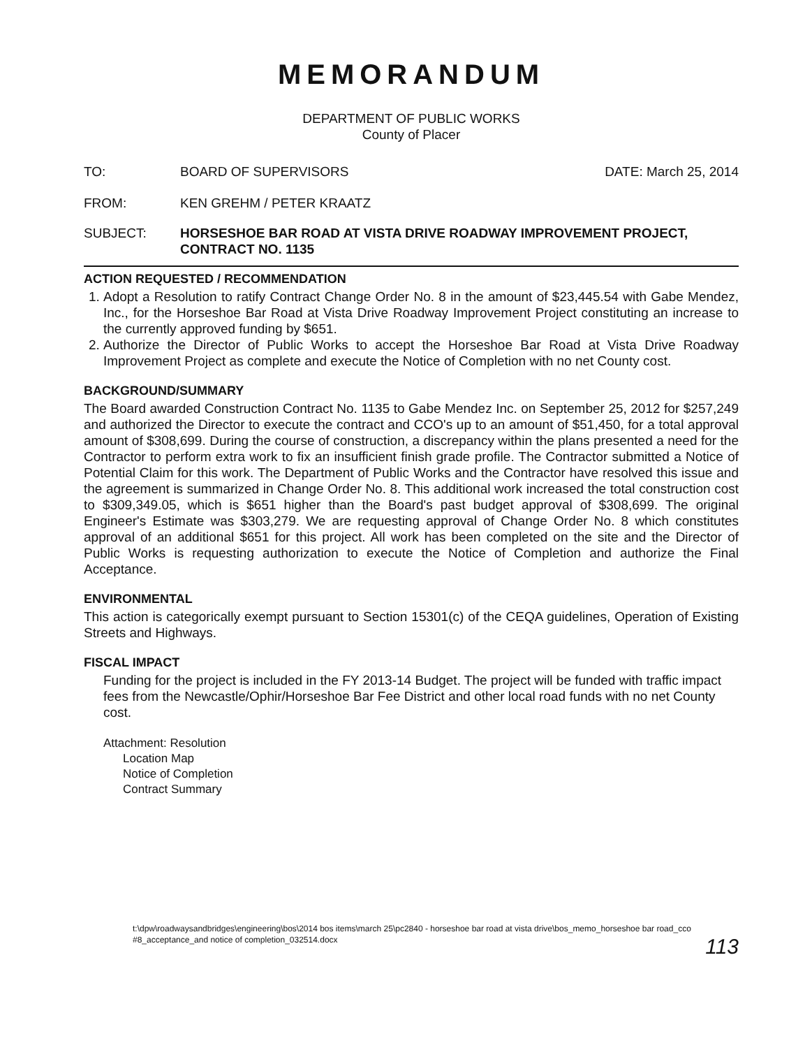MEMORANDUM
DEPARTMENT OF PUBLIC WORKS
County of Placer
TO: BOARD OF SUPERVISORS DATE: March 25, 2014
FROM: KEN GREHM / PETER KRAATZ
SUBJECT: HORSESHOE BAR ROAD AT VISTA DRIVE ROADWAY IMPROVEMENT PROJECT, CONTRACT NO. 1135
ACTION REQUESTED / RECOMMENDATION
1. Adopt a Resolution to ratify Contract Change Order No. 8 in the amount of $23,445.54 with Gabe Mendez, Inc., for the Horseshoe Bar Road at Vista Drive Roadway Improvement Project constituting an increase to the currently approved funding by $651.
2. Authorize the Director of Public Works to accept the Horseshoe Bar Road at Vista Drive Roadway Improvement Project as complete and execute the Notice of Completion with no net County cost.
BACKGROUND/SUMMARY
The Board awarded Construction Contract No. 1135 to Gabe Mendez Inc. on September 25, 2012 for $257,249 and authorized the Director to execute the contract and CCO's up to an amount of $51,450, for a total approval amount of $308,699. During the course of construction, a discrepancy within the plans presented a need for the Contractor to perform extra work to fix an insufficient finish grade profile. The Contractor submitted a Notice of Potential Claim for this work. The Department of Public Works and the Contractor have resolved this issue and the agreement is summarized in Change Order No. 8. This additional work increased the total construction cost to $309,349.05, which is $651 higher than the Board's past budget approval of $308,699. The original Engineer's Estimate was $303,279. We are requesting approval of Change Order No. 8 which constitutes approval of an additional $651 for this project. All work has been completed on the site and the Director of Public Works is requesting authorization to execute the Notice of Completion and authorize the Final Acceptance.
ENVIRONMENTAL
This action is categorically exempt pursuant to Section 15301(c) of the CEQA guidelines, Operation of Existing Streets and Highways.
FISCAL IMPACT
Funding for the project is included in the FY 2013-14 Budget. The project will be funded with traffic impact fees from the Newcastle/Ophir/Horseshoe Bar Fee District and other local road funds with no net County cost.
Attachment: Resolution
Location Map
Notice of Completion
Contract Summary
t:\dpw\roadwaysandbridges\engineering\bos\2014 bos items\march 25\pc2840 - horseshoe bar road at vista drive\bos_memo_horseshoe bar road_cco #8_acceptance_and notice of completion_032514.docx
113